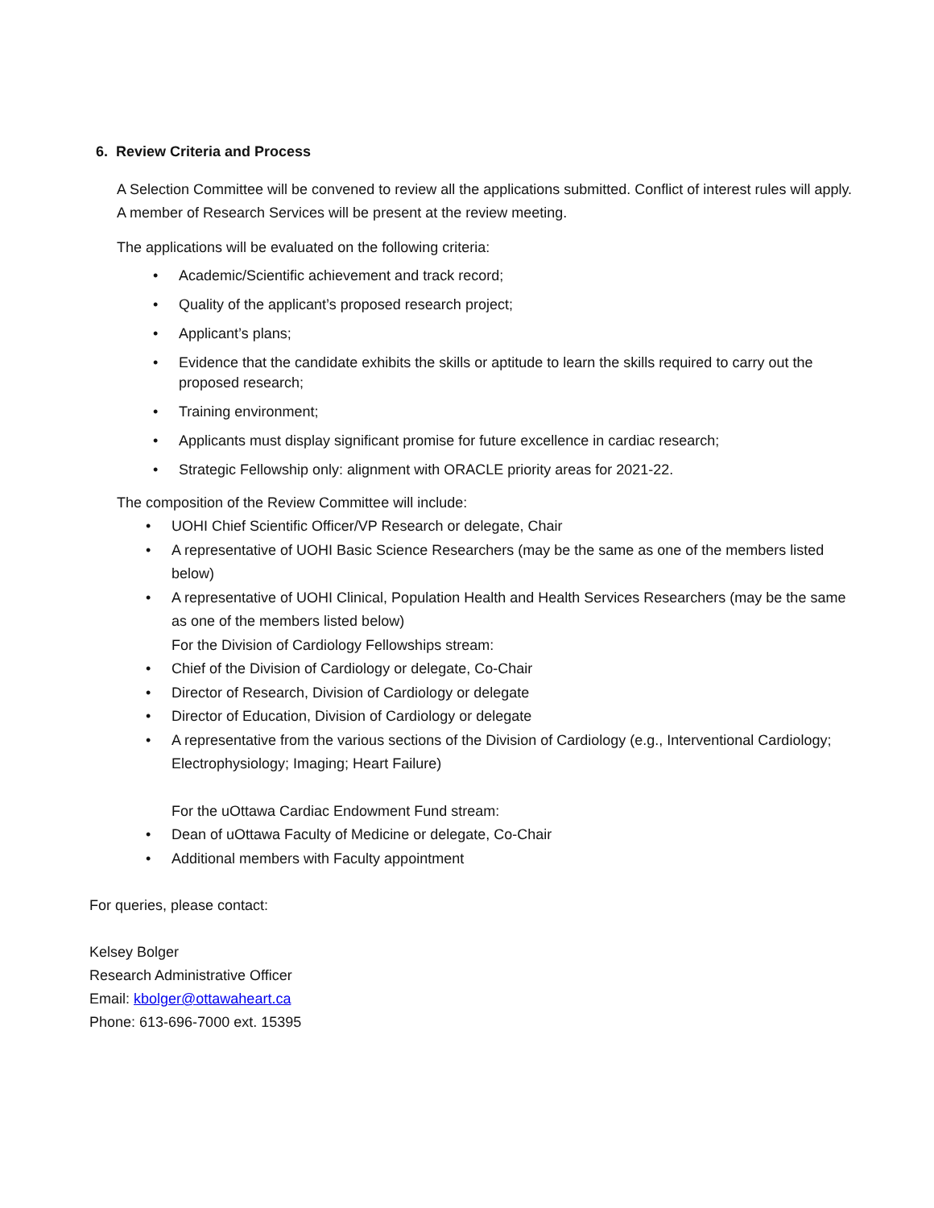6. Review Criteria and Process
A Selection Committee will be convened to review all the applications submitted. Conflict of interest rules will apply. A member of Research Services will be present at the review meeting.
The applications will be evaluated on the following criteria:
• Academic/Scientific achievement and track record;
• Quality of the applicant’s proposed research project;
• Applicant’s plans;
• Evidence that the candidate exhibits the skills or aptitude to learn the skills required to carry out the proposed research;
• Training environment;
• Applicants must display significant promise for future excellence in cardiac research;
• Strategic Fellowship only: alignment with ORACLE priority areas for 2021-22.
The composition of the Review Committee will include:
• UOHI Chief Scientific Officer/VP Research or delegate, Chair
• A representative of UOHI Basic Science Researchers (may be the same as one of the members listed below)
• A representative of UOHI Clinical, Population Health and Health Services Researchers (may be the same as one of the members listed below)
For the Division of Cardiology Fellowships stream:
• Chief of the Division of Cardiology or delegate, Co-Chair
• Director of Research, Division of Cardiology or delegate
• Director of Education, Division of Cardiology or delegate
• A representative from the various sections of the Division of Cardiology (e.g., Interventional Cardiology; Electrophysiology; Imaging; Heart Failure)
For the uOttawa Cardiac Endowment Fund stream:
• Dean of uOttawa Faculty of Medicine or delegate, Co-Chair
• Additional members with Faculty appointment
For queries, please contact:
Kelsey Bolger
Research Administrative Officer
Email: kbolger@ottawaheart.ca
Phone: 613-696-7000 ext. 15395